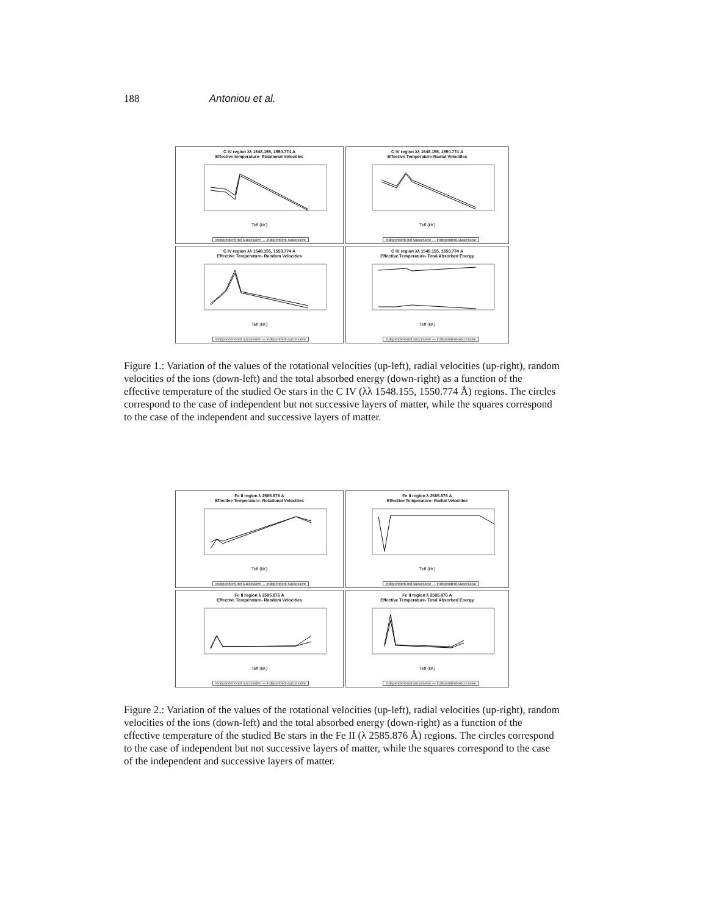188 Antoniou et al.
C IV region λλ 1548.155, 1550.774 A
Effective temperature- Rotational Velocities
Teff (kK)
independent-not successive — independent-successive
C IV region λλ 1548.155, 1550.774 A
Effective Temperature-Radial Velocities
Teff (kK)
independent-not successive — independent-successive
C IV region λλ 1548.155, 1550.774 A
Effective Temperature- Random Velocities
Teff (kK)
independent-not successive — independent-successive
C IV region λλ 1548.155, 1550.774 A
Effective Temperature- Total Absorbed Energy
Teff (kK)
independent-not successive — independent-successive
Figure 1.: Variation of the values of the rotational velocities (up-left), radial velocities (up-right), random velocities of the ions (down-left) and the total absorbed energy (down-right) as a function of the effective temperature of the studied Oe stars in the C IV (λλ 1548.155, 1550.774 Å) regions. The circles correspond to the case of independent but not successive layers of matter, while the squares correspond to the case of the independent and successive layers of matter.
Fe II region λ 2585.876 A
Effective Temperature- Rotational Velocities
Teff (kK)
independent-not successive — independent-successive
Fe II region λ 2585.876 A
Effective Temperature- Radial Velocities
Teff (kK)
independent-not successive — independent-successive
Fe II region λ 2585.876 A
Effective Temperature- Random Velocities
Teff (kK)
independent-not successive — independent-successive
Fe II region λ 2585.876 A
Effective Temperature- Total Absorbed Energy
Teff (kK)
independent-not successive — independent-successive
Figure 2.: Variation of the values of the rotational velocities (up-left), radial velocities (up-right), random velocities of the ions (down-left) and the total absorbed energy (down-right) as a function of the effective temperature of the studied Be stars in the Fe II (λ 2585.876 Å) regions. The circles correspond to the case of independent but not successive layers of matter, while the squares correspond to the case of the independent and successive layers of matter.